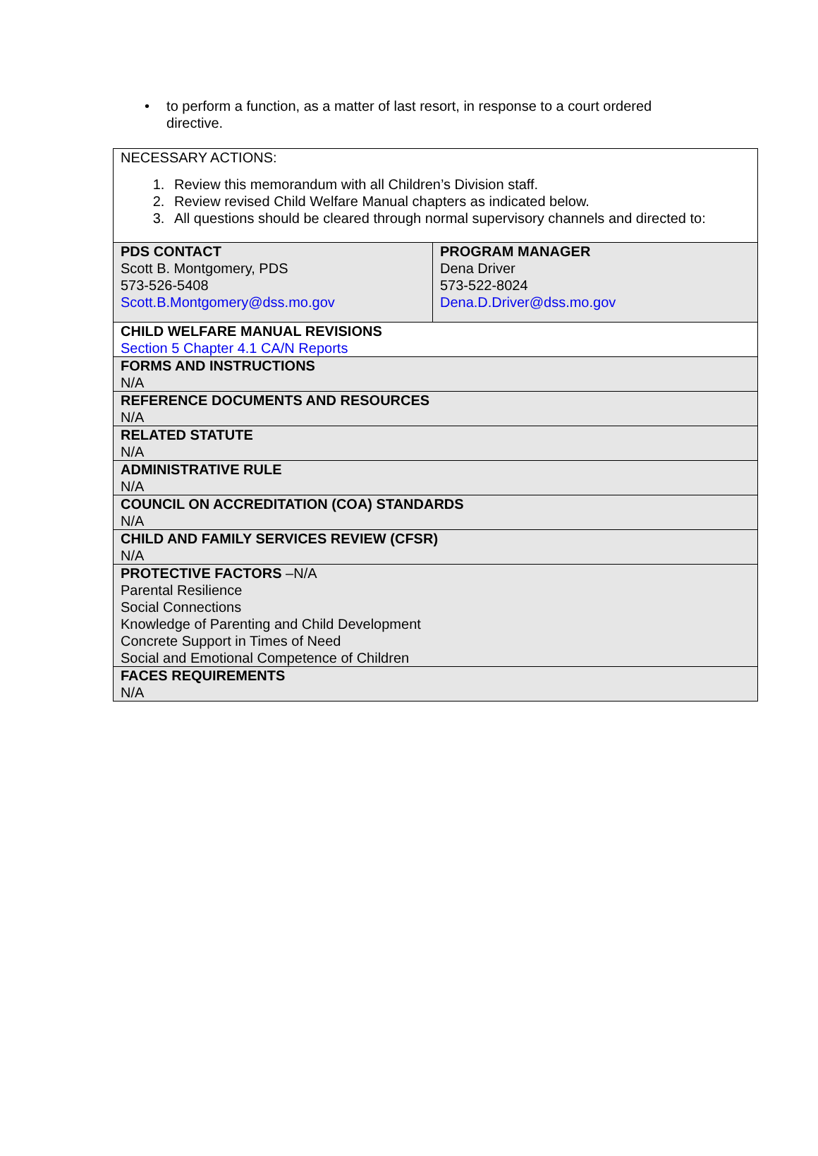• to perform a function, as a matter of last resort, in response to a court ordered directive.
| NECESSARY ACTIONS: 1. Review this memorandum with all Children’s Division staff. 2. Review revised Child Welfare Manual chapters as indicated below. 3. All questions should be cleared through normal supervisory channels and directed to: | |
| PDS CONTACT Scott B. Montgomery, PDS 573-526-5408 Scott.B.Montgomery@dss.mo.gov | PROGRAM MANAGER Dena Driver 573-522-8024 Dena.D.Driver@dss.mo.gov |
| CHILD WELFARE MANUAL REVISIONS Section 5 Chapter 4.1 CA/N Reports | |
| FORMS AND INSTRUCTIONS N/A | |
| REFERENCE DOCUMENTS AND RESOURCES N/A | |
| RELATED STATUTE N/A | |
| ADMINISTRATIVE RULE N/A | |
| COUNCIL ON ACCREDITATION (COA) STANDARDS N/A | |
| CHILD AND FAMILY SERVICES REVIEW (CFSR) N/A | |
| PROTECTIVE FACTORS –N/A Parental Resilience Social Connections Knowledge of Parenting and Child Development Concrete Support in Times of Need Social and Emotional Competence of Children | |
| FACES REQUIREMENTS N/A | |